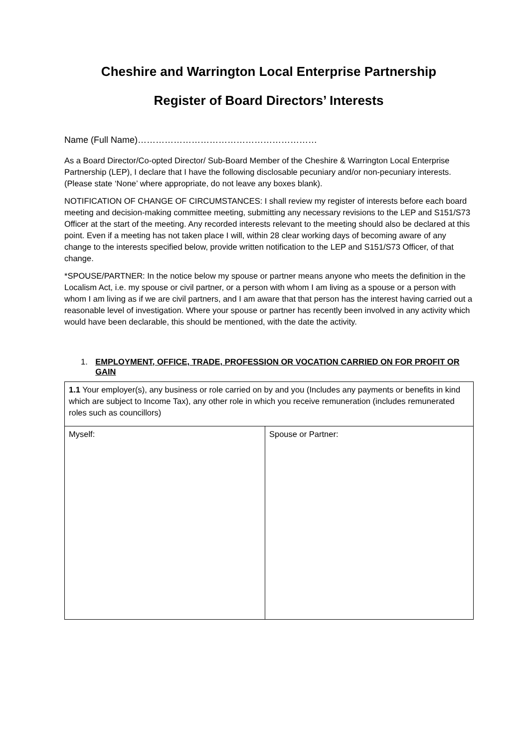Cheshire and Warrington Local Enterprise Partnership
Register of Board Directors’ Interests
Name (Full Name)……………………………………………………
As a Board Director/Co-opted Director/ Sub-Board Member of the Cheshire & Warrington Local Enterprise Partnership (LEP), I declare that I have the following disclosable pecuniary and/or non-pecuniary interests. (Please state ‘None’ where appropriate, do not leave any boxes blank).
NOTIFICATION OF CHANGE OF CIRCUMSTANCES: I shall review my register of interests before each board meeting and decision-making committee meeting, submitting any necessary revisions to the LEP and S151/S73 Officer at the start of the meeting. Any recorded interests relevant to the meeting should also be declared at this point. Even if a meeting has not taken place I will, within 28 clear working days of becoming aware of any change to the interests specified below, provide written notification to the LEP and S151/S73 Officer, of that change.
*SPOUSE/PARTNER: In the notice below my spouse or partner means anyone who meets the definition in the Localism Act, i.e. my spouse or civil partner, or a person with whom I am living as a spouse or a person with whom I am living as if we are civil partners, and I am aware that that person has the interest having carried out a reasonable level of investigation. Where your spouse or partner has recently been involved in any activity which would have been declarable, this should be mentioned, with the date the activity.
1. EMPLOYMENT, OFFICE, TRADE, PROFESSION OR VOCATION CARRIED ON FOR PROFIT OR GAIN
| 1.1 Your employer(s), any business or role carried on by and you (Includes any payments or benefits in kind which are subject to Income Tax), any other role in which you receive remuneration (includes remunerated roles such as councillors) | |
| Myself: | Spouse or Partner: |